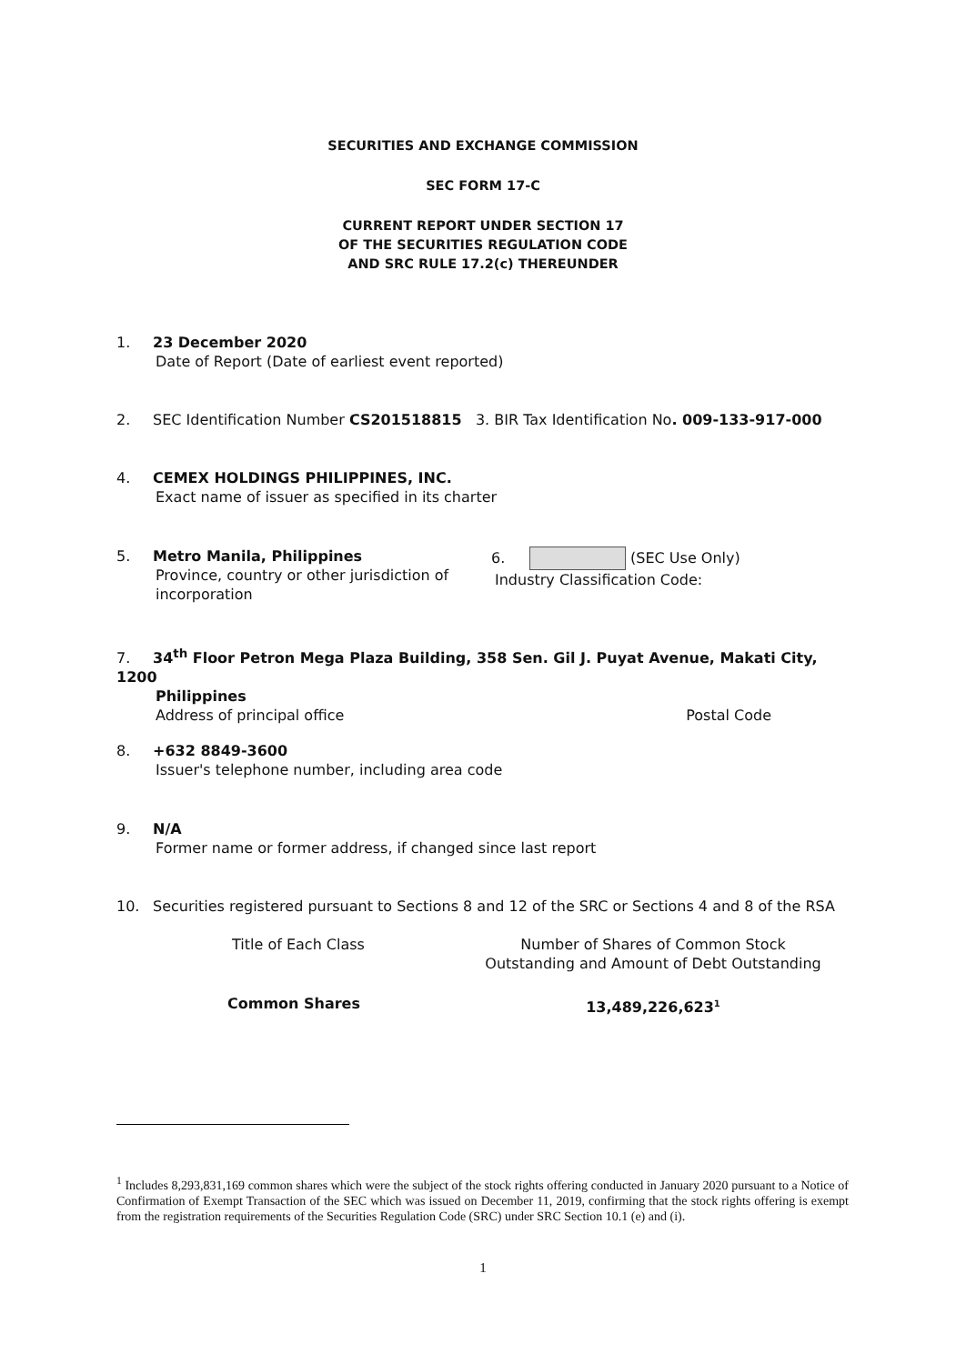SECURITIES AND EXCHANGE COMMISSION
SEC FORM 17-C
CURRENT REPORT UNDER SECTION 17
OF THE SECURITIES REGULATION CODE
AND SRC RULE 17.2(c) THEREUNDER
1. 23 December 2020
Date of Report (Date of earliest event reported)
2. SEC Identification Number CS201518815 3. BIR Tax Identification No. 009-133-917-000
4. CEMEX HOLDINGS PHILIPPINES, INC.
Exact name of issuer as specified in its charter
5. Metro Manila, Philippines
Province, country or other jurisdiction of incorporation
6. (SEC Use Only)
Industry Classification Code:
7. 34<sup>th</sup> Floor Petron Mega Plaza Building, 358 Sen. Gil J. Puyat Avenue, Makati City, 1200
Philippines
Address of principal office Postal Code
8. +632 8849-3600
Issuer's telephone number, including area code
9. N/A
Former name or former address, if changed since last report
10. Securities registered pursuant to Sections 8 and 12 of the SRC or Sections 4 and 8 of the RSA
Title of Each Class Number of Shares of Common Stock
Outstanding and Amount of Debt Outstanding
Common Shares 13,489,226,623<sup>1</sup>
<sup>1</sup> Includes 8,293,831,169 common shares which were the subject of the stock rights offering conducted in January 2020 pursuant to a Notice of Confirmation of Exempt Transaction of the SEC which was issued on December 11, 2019, confirming that the stock rights offering is exempt from the registration requirements of the Securities Regulation Code (SRC) under SRC Section 10.1 (e) and (i).
1